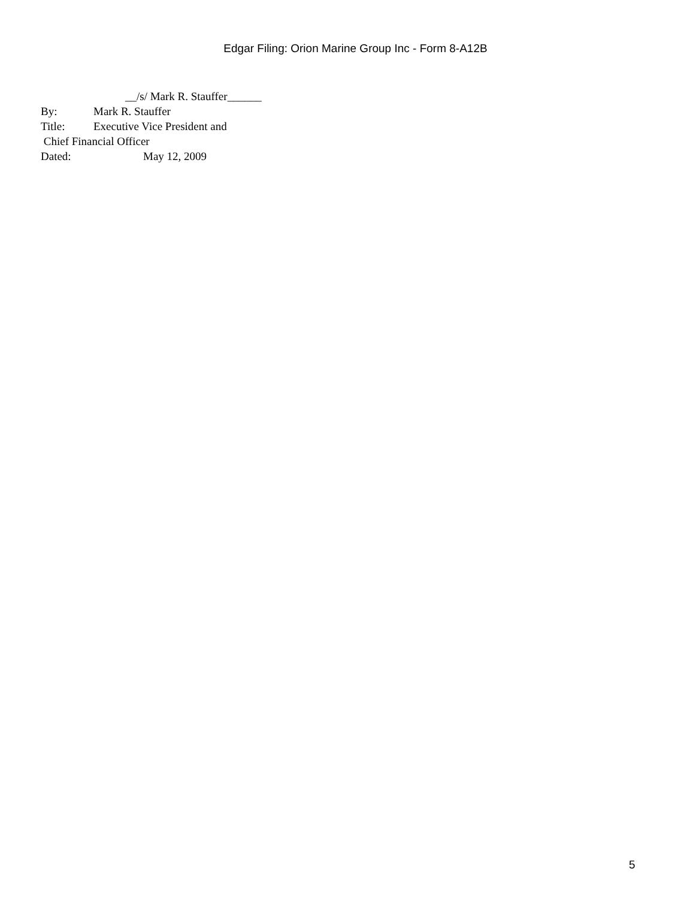Edgar Filing: Orion Marine Group Inc - Form 8-A12B
__/s/ Mark R. Stauffer______
By: Mark R. Stauffer
Title: Executive Vice President and
Chief Financial Officer
Dated: May 12, 2009
5